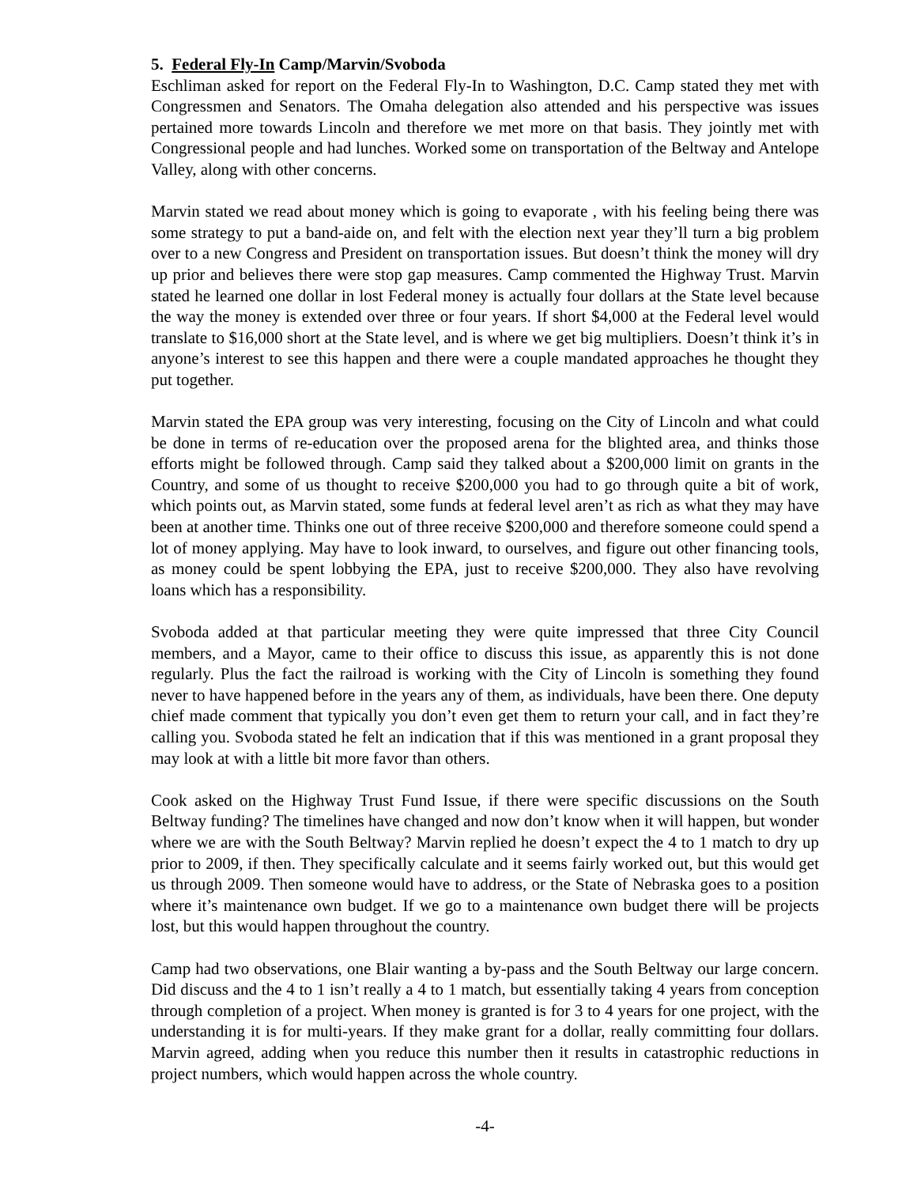5. Federal Fly-In Camp/Marvin/Svoboda
Eschliman asked for report on the Federal Fly-In to Washington, D.C. Camp stated they met with Congressmen and Senators. The Omaha delegation also attended and his perspective was issues pertained more towards Lincoln and therefore we met more on that basis. They jointly met with Congressional people and had lunches. Worked some on transportation of the Beltway and Antelope Valley, along with other concerns.
Marvin stated we read about money which is going to evaporate , with his feeling being there was some strategy to put a band-aide on, and felt with the election next year they’ll turn a big problem over to a new Congress and President on transportation issues. But doesn’t think the money will dry up prior and believes there were stop gap measures. Camp commented the Highway Trust. Marvin stated he learned one dollar in lost Federal money is actually four dollars at the State level because the way the money is extended over three or four years. If short $4,000 at the Federal level would translate to $16,000 short at the State level, and is where we get big multipliers. Doesn’t think it’s in anyone’s interest to see this happen and there were a couple mandated approaches he thought they put together.
Marvin stated the EPA group was very interesting, focusing on the City of Lincoln and what could be done in terms of re-education over the proposed arena for the blighted area, and thinks those efforts might be followed through. Camp said they talked about a $200,000 limit on grants in the Country, and some of us thought to receive $200,000 you had to go through quite a bit of work, which points out, as Marvin stated, some funds at federal level aren’t as rich as what they may have been at another time. Thinks one out of three receive $200,000 and therefore someone could spend a lot of money applying. May have to look inward, to ourselves, and figure out other financing tools, as money could be spent lobbying the EPA, just to receive $200,000. They also have revolving loans which has a responsibility.
Svoboda added at that particular meeting they were quite impressed that three City Council members, and a Mayor, came to their office to discuss this issue, as apparently this is not done regularly. Plus the fact the railroad is working with the City of Lincoln is something they found never to have happened before in the years any of them, as individuals, have been there. One deputy chief made comment that typically you don’t even get them to return your call, and in fact they’re calling you. Svoboda stated he felt an indication that if this was mentioned in a grant proposal they may look at with a little bit more favor than others.
Cook asked on the Highway Trust Fund Issue, if there were specific discussions on the South Beltway funding? The timelines have changed and now don’t know when it will happen, but wonder where we are with the South Beltway? Marvin replied he doesn’t expect the 4 to 1 match to dry up prior to 2009, if then. They specifically calculate and it seems fairly worked out, but this would get us through 2009. Then someone would have to address, or the State of Nebraska goes to a position where it’s maintenance own budget. If we go to a maintenance own budget there will be projects lost, but this would happen throughout the country.
Camp had two observations, one Blair wanting a by-pass and the South Beltway our large concern. Did discuss and the 4 to 1 isn’t really a 4 to 1 match, but essentially taking 4 years from conception through completion of a project. When money is granted is for 3 to 4 years for one project, with the understanding it is for multi-years. If they make grant for a dollar, really committing four dollars. Marvin agreed, adding when you reduce this number then it results in catastrophic reductions in project numbers, which would happen across the whole country.
-4-